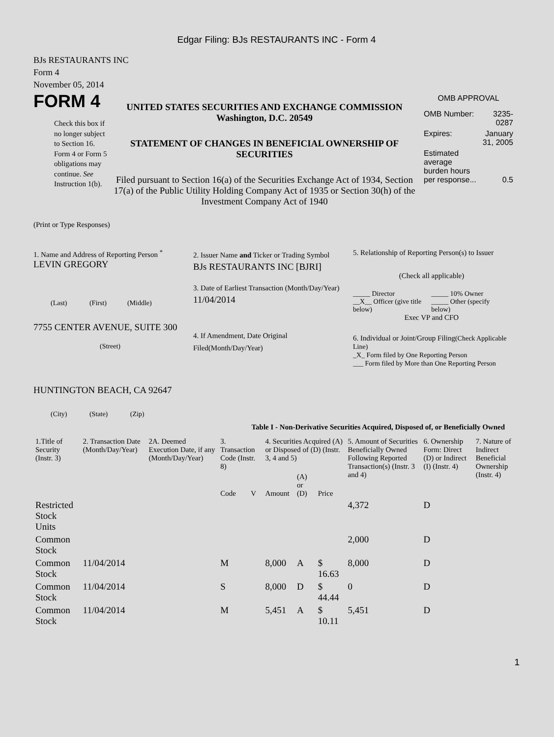Edgar Filing: BJs RESTAURANTS INC - Form 4
BJs RESTAURANTS INC
Form 4
November 05, 2014
FORM 4
Check this box if no longer subject to Section 16. Form 4 or Form 5 obligations may continue. See Instruction 1(b).
UNITED STATES SECURITIES AND EXCHANGE COMMISSION
Washington, D.C. 20549
STATEMENT OF CHANGES IN BENEFICIAL OWNERSHIP OF SECURITIES
Filed pursuant to Section 16(a) of the Securities Exchange Act of 1934, Section 17(a) of the Public Utility Holding Company Act of 1935 or Section 30(h) of the Investment Company Act of 1940
OMB APPROVAL
| OMB Number: | 3235-0287 |
| Expires: | January 31, 2005 |
| Estimated average burden hours per response... | 0.5 |
(Print or Type Responses)
1. Name and Address of Reporting Person <sup>*</sup>
LEVIN GREGORY
(Last) (First) (Middle)
7755 CENTER AVENUE, SUITE 300
(Street)
HUNTINGTON BEACH, CA 92647
(City) (State) (Zip)
2. Issuer Name and Ticker or Trading Symbol
BJs RESTAURANTS INC [BJRI]
3. Date of Earliest Transaction (Month/Day/Year)
11/04/2014
4. If Amendment, Date Original Filed(Month/Day/Year)
5. Relationship of Reporting Person(s) to Issuer
(Check all applicable)
_____ Director
__X__ Officer (give title below)
_____ 10% Owner
_____ Other (specify below)
Exec VP and CFO
6. Individual or Joint/Group Filing(Check Applicable Line)
_X_ Form filed by One Reporting Person
___ Form filed by More than One Reporting Person
Table I - Non-Derivative Securities Acquired, Disposed of, or Beneficially Owned
| 1.Title of Security (Instr. 3) | 2. Transaction Date (Month/Day/Year) | 2A. Deemed Execution Date, if any (Month/Day/Year) | 3. Transaction Code (Instr. 8) | | 4. Securities Acquired (A) or Disposed of (D) (Instr. 3, 4 and 5) | | | 5. Amount of Securities Beneficially Owned Following Reported Transaction(s) (Instr. 3 and 4) | 6. Ownership Form: Direct (D) or Indirect (I) (Instr. 4) | 7. Nature of Indirect Beneficial Ownership (Instr. 4) |
| --- | --- | --- | --- | --- | --- | --- | --- | --- | --- | --- |
| | | | Code | V | Amount | (A) or (D) | Price | | | |
| Restricted Stock Units | | | | | | | | 4,372 | D | |
| Common Stock | | | | | | | | 2,000 | D | |
| Common Stock | 11/04/2014 | | M | | 8,000 | A | $ 16.63 | 8,000 | D | |
| Common Stock | 11/04/2014 | | S | | 8,000 | D | $ 44.44 | 0 | D | |
| Common Stock | 11/04/2014 | | M | | 5,451 | A | $ 10.11 | 5,451 | D | |
1